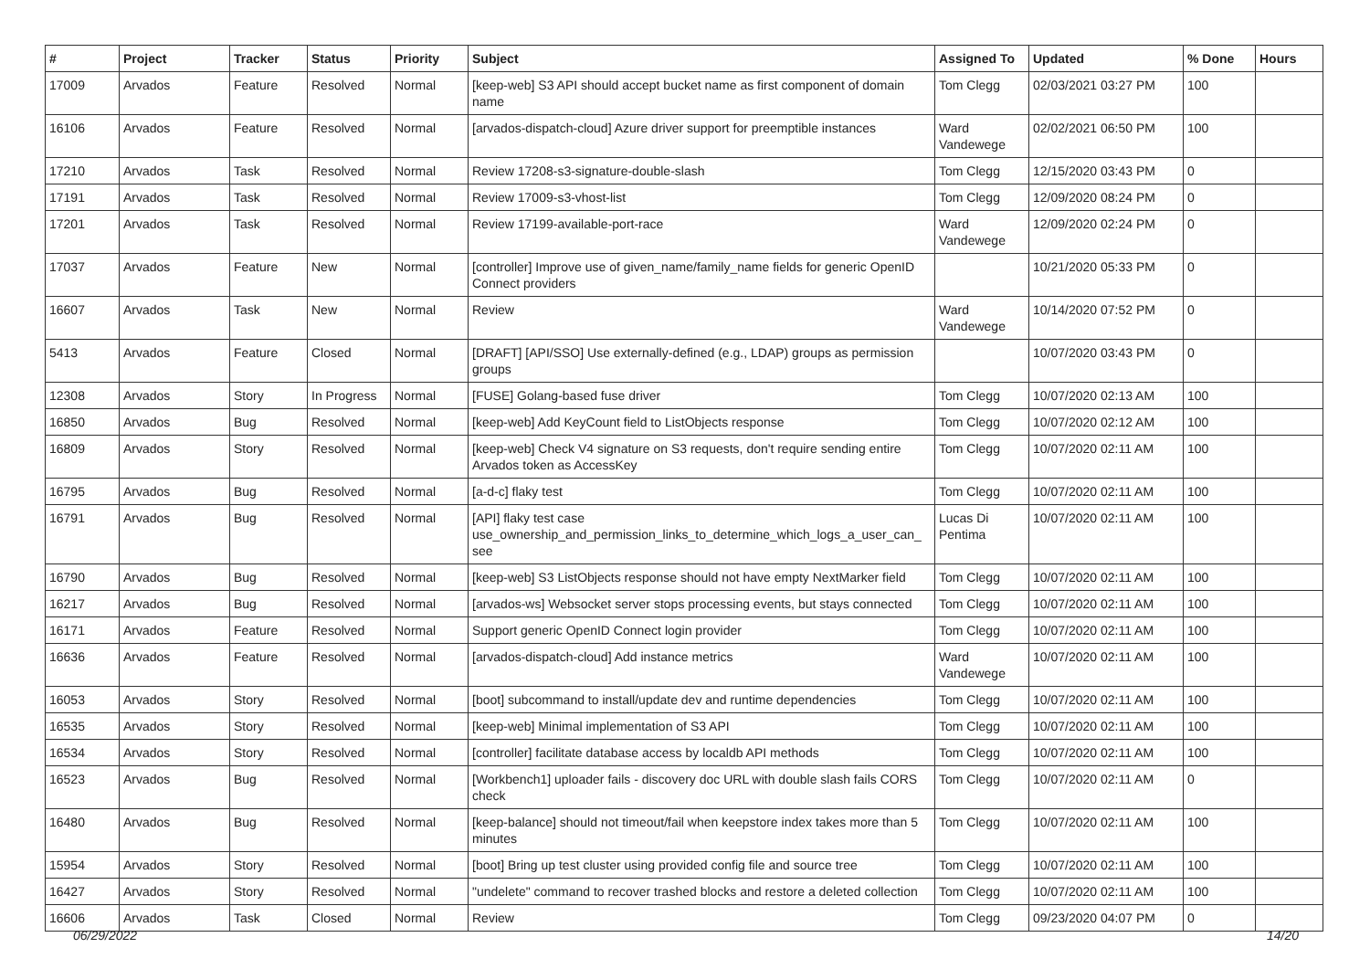| # | Project | Tracker | Status | Priority | Subject | Assigned To | Updated | % Done | Hours |
| --- | --- | --- | --- | --- | --- | --- | --- | --- | --- |
| 17009 | Arvados | Feature | Resolved | Normal | [keep-web] S3 API should accept bucket name as first component of domain name | Tom Clegg | 02/03/2021 03:27 PM | 100 | |
| 16106 | Arvados | Feature | Resolved | Normal | [arvados-dispatch-cloud] Azure driver support for preemptible instances | Ward Vandewege | 02/02/2021 06:50 PM | 100 | |
| 17210 | Arvados | Task | Resolved | Normal | Review 17208-s3-signature-double-slash | Tom Clegg | 12/15/2020 03:43 PM | 0 | |
| 17191 | Arvados | Task | Resolved | Normal | Review 17009-s3-vhost-list | Tom Clegg | 12/09/2020 08:24 PM | 0 | |
| 17201 | Arvados | Task | Resolved | Normal | Review 17199-available-port-race | Ward Vandewege | 12/09/2020 02:24 PM | 0 | |
| 17037 | Arvados | Feature | New | Normal | [controller] Improve use of given_name/family_name fields for generic OpenID Connect providers | | 10/21/2020 05:33 PM | 0 | |
| 16607 | Arvados | Task | New | Normal | Review | Ward Vandewege | 10/14/2020 07:52 PM | 0 | |
| 5413 | Arvados | Feature | Closed | Normal | [DRAFT] [API/SSO] Use externally-defined (e.g., LDAP) groups as permission groups | | 10/07/2020 03:43 PM | 0 | |
| 12308 | Arvados | Story | In Progress | Normal | [FUSE] Golang-based fuse driver | Tom Clegg | 10/07/2020 02:13 AM | 100 | |
| 16850 | Arvados | Bug | Resolved | Normal | [keep-web] Add KeyCount field to ListObjects response | Tom Clegg | 10/07/2020 02:12 AM | 100 | |
| 16809 | Arvados | Story | Resolved | Normal | [keep-web] Check V4 signature on S3 requests, don't require sending entire Arvados token as AccessKey | Tom Clegg | 10/07/2020 02:11 AM | 100 | |
| 16795 | Arvados | Bug | Resolved | Normal | [a-d-c] flaky test | Tom Clegg | 10/07/2020 02:11 AM | 100 | |
| 16791 | Arvados | Bug | Resolved | Normal | [API] flaky test case use_ownership_and_permission_links_to_determine_which_logs_a_user_can_ see | Lucas Di Pentima | 10/07/2020 02:11 AM | 100 | |
| 16790 | Arvados | Bug | Resolved | Normal | [keep-web] S3 ListObjects response should not have empty NextMarker field | Tom Clegg | 10/07/2020 02:11 AM | 100 | |
| 16217 | Arvados | Bug | Resolved | Normal | [arvados-ws] Websocket server stops processing events, but stays connected | Tom Clegg | 10/07/2020 02:11 AM | 100 | |
| 16171 | Arvados | Feature | Resolved | Normal | Support generic OpenID Connect login provider | Tom Clegg | 10/07/2020 02:11 AM | 100 | |
| 16636 | Arvados | Feature | Resolved | Normal | [arvados-dispatch-cloud] Add instance metrics | Ward Vandewege | 10/07/2020 02:11 AM | 100 | |
| 16053 | Arvados | Story | Resolved | Normal | [boot] subcommand to install/update dev and runtime dependencies | Tom Clegg | 10/07/2020 02:11 AM | 100 | |
| 16535 | Arvados | Story | Resolved | Normal | [keep-web] Minimal implementation of S3 API | Tom Clegg | 10/07/2020 02:11 AM | 100 | |
| 16534 | Arvados | Story | Resolved | Normal | [controller] facilitate database access by localdb API methods | Tom Clegg | 10/07/2020 02:11 AM | 100 | |
| 16523 | Arvados | Bug | Resolved | Normal | [Workbench1] uploader fails - discovery doc URL with double slash fails CORS check | Tom Clegg | 10/07/2020 02:11 AM | 0 | |
| 16480 | Arvados | Bug | Resolved | Normal | [keep-balance] should not timeout/fail when keepstore index takes more than 5 minutes | Tom Clegg | 10/07/2020 02:11 AM | 100 | |
| 15954 | Arvados | Story | Resolved | Normal | [boot] Bring up test cluster using provided config file and source tree | Tom Clegg | 10/07/2020 02:11 AM | 100 | |
| 16427 | Arvados | Story | Resolved | Normal | "undelete" command to recover trashed blocks and restore a deleted collection | Tom Clegg | 10/07/2020 02:11 AM | 100 | |
| 16606 | Arvados | Task | Closed | Normal | Review | Tom Clegg | 09/23/2020 04:07 PM | 0 | |
06/29/2022 14/20